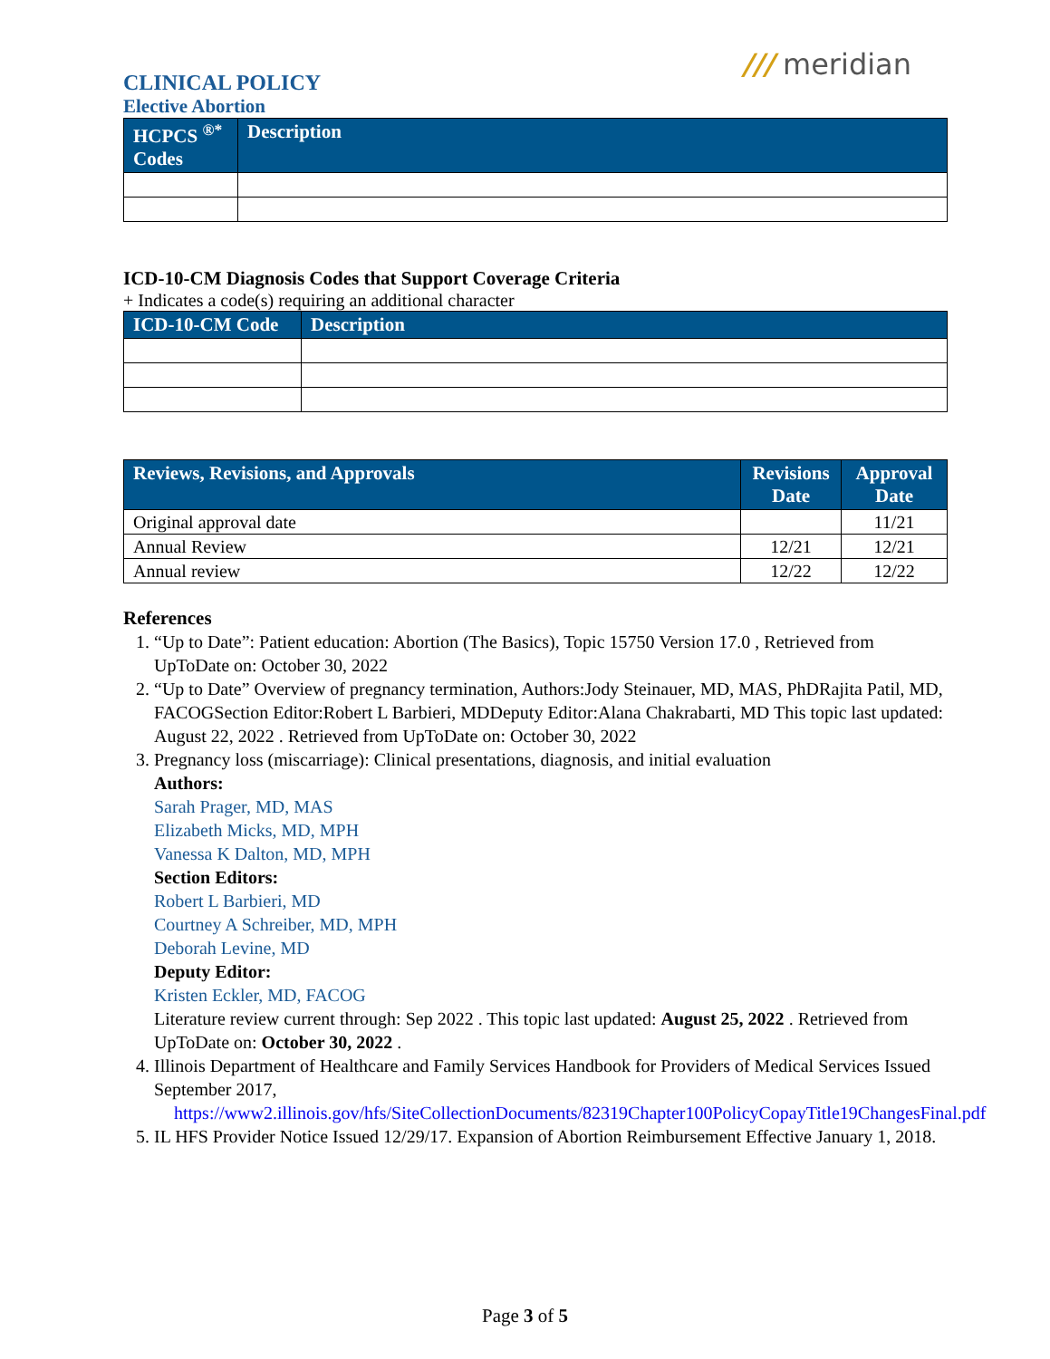CLINICAL POLICY
Elective Abortion
/// meridian
| HCPCS <sup>®*</sup> Codes | Description |
| --- | --- |
ICD-10-CM Diagnosis Codes that Support Coverage Criteria
+ Indicates a code(s) requiring an additional character
| ICD-10-CM Code | Description |
| --- | --- |
| Reviews, Revisions, and Approvals | Revisions Date | Approval Date |
| --- | --- | --- |
| Original approval date | | 11/21 |
| Annual Review | 12/21 | 12/21 |
| Annual review | 12/22 | 12/22 |
References
1. “Up to Date”: Patient education: Abortion (The Basics), Topic 15750 Version 17.0 , Retrieved from UpToDate on: October 30, 2022
2. “Up to Date” Overview of pregnancy termination, Authors:Jody Steinauer, MD, MAS, PhDRajita Patil, MD, FACOGSection Editor:Robert L Barbieri, MDDeputy Editor:Alana Chakrabarti, MD This topic last updated: August 22, 2022 . Retrieved from UpToDate on: October 30, 2022
3. Pregnancy loss (miscarriage): Clinical presentations, diagnosis, and initial evaluation
Authors:
Sarah Prager, MD, MAS
Elizabeth Micks, MD, MPH
Vanessa K Dalton, MD, MPH
Section Editors:
Robert L Barbieri, MD
Courtney A Schreiber, MD, MPH
Deborah Levine, MD
Deputy Editor:
Kristen Eckler, MD, FACOG
Literature review current through: Sep 2022 . This topic last updated: August 25, 2022 . Retrieved from UpToDate on: October 30, 2022 .
4. Illinois Department of Healthcare and Family Services Handbook for Providers of Medical Services Issued September 2017,
https://www2.illinois.gov/hfs/SiteCollectionDocuments/82319Chapter100PolicyCopayTitle19ChangesFinal.pdf
5. IL HFS Provider Notice Issued 12/29/17. Expansion of Abortion Reimbursement Effective January 1, 2018.
Page 3 of 5